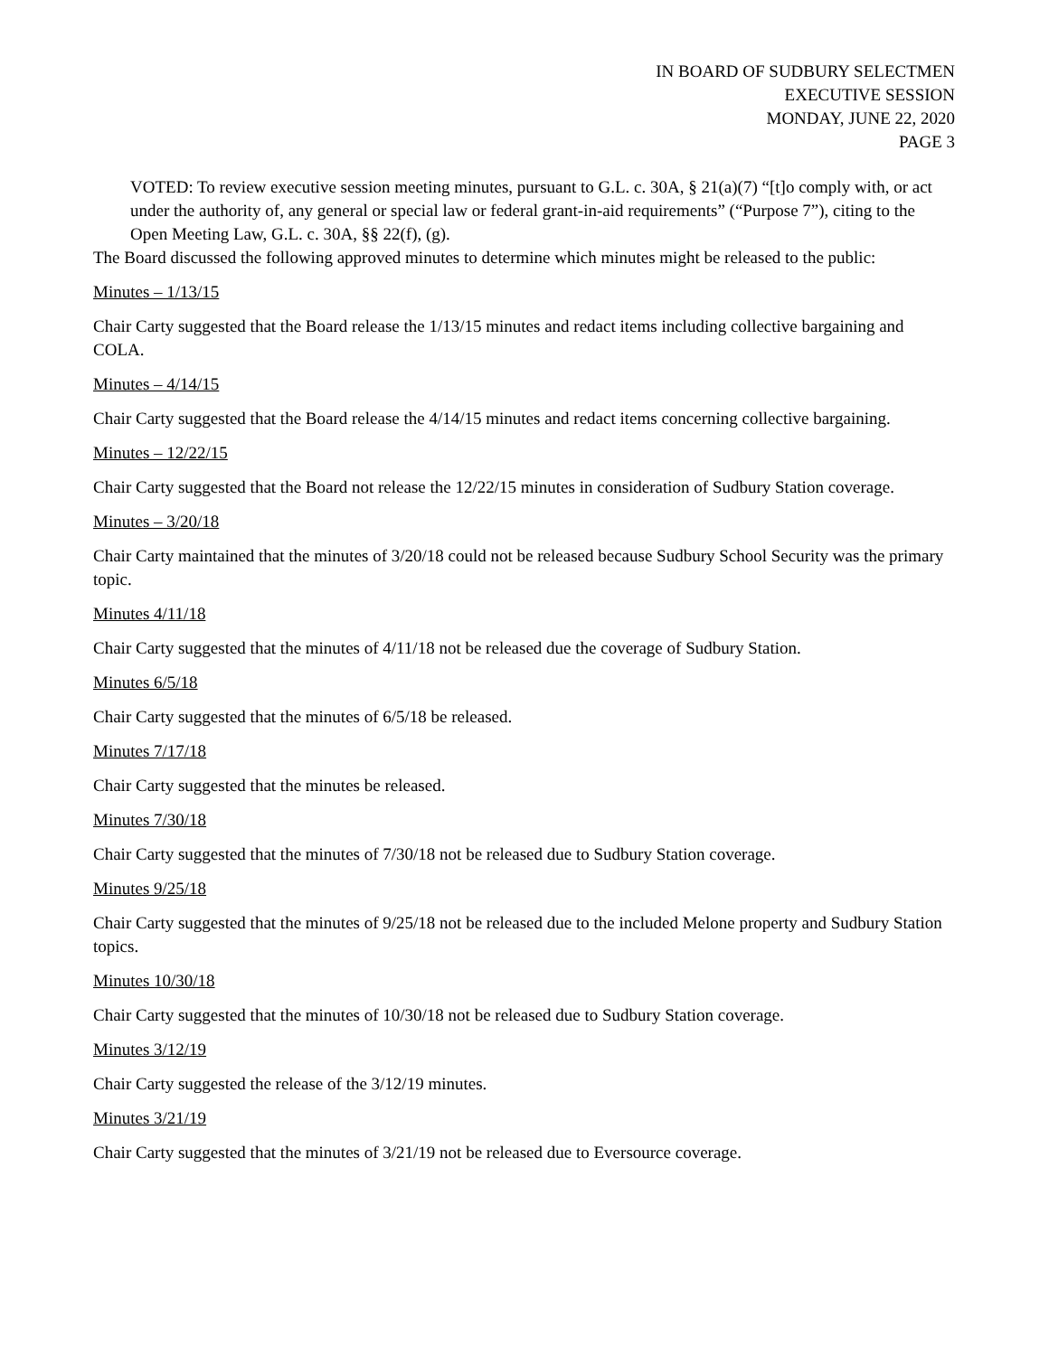IN BOARD OF SUDBURY SELECTMEN
EXECUTIVE SESSION
MONDAY, JUNE 22, 2020
PAGE 3
VOTED: To review executive session meeting minutes, pursuant to G.L. c. 30A, § 21(a)(7) “[t]o comply with, or act under the authority of, any general or special law or federal grant-in-aid requirements” (“Purpose 7”), citing to the Open Meeting Law, G.L. c. 30A, §§ 22(f), (g).
The Board discussed the following approved minutes to determine which minutes might be released to the public:
Minutes – 1/13/15
Chair Carty suggested that the Board release the 1/13/15 minutes and redact items including collective bargaining and COLA.
Minutes – 4/14/15
Chair Carty suggested that the Board release the 4/14/15 minutes and redact items concerning collective bargaining.
Minutes – 12/22/15
Chair Carty suggested that the Board not release the 12/22/15 minutes in consideration of Sudbury Station coverage.
Minutes – 3/20/18
Chair Carty maintained that the minutes of 3/20/18 could not be released because Sudbury School Security was the primary topic.
Minutes 4/11/18
Chair Carty suggested that the minutes of 4/11/18 not be released due the coverage of Sudbury Station.
Minutes 6/5/18
Chair Carty suggested that the minutes of 6/5/18 be released.
Minutes 7/17/18
Chair Carty suggested that the minutes be released.
Minutes 7/30/18
Chair Carty suggested that the minutes of 7/30/18 not be released due to Sudbury Station coverage.
Minutes 9/25/18
Chair Carty suggested that the minutes of 9/25/18 not be released due to the included Melone property and Sudbury Station topics.
Minutes 10/30/18
Chair Carty suggested that the minutes of 10/30/18 not be released due to Sudbury Station coverage.
Minutes 3/12/19
Chair Carty suggested the release of the 3/12/19 minutes.
Minutes 3/21/19
Chair Carty suggested that the minutes of 3/21/19 not be released due to Eversource coverage.